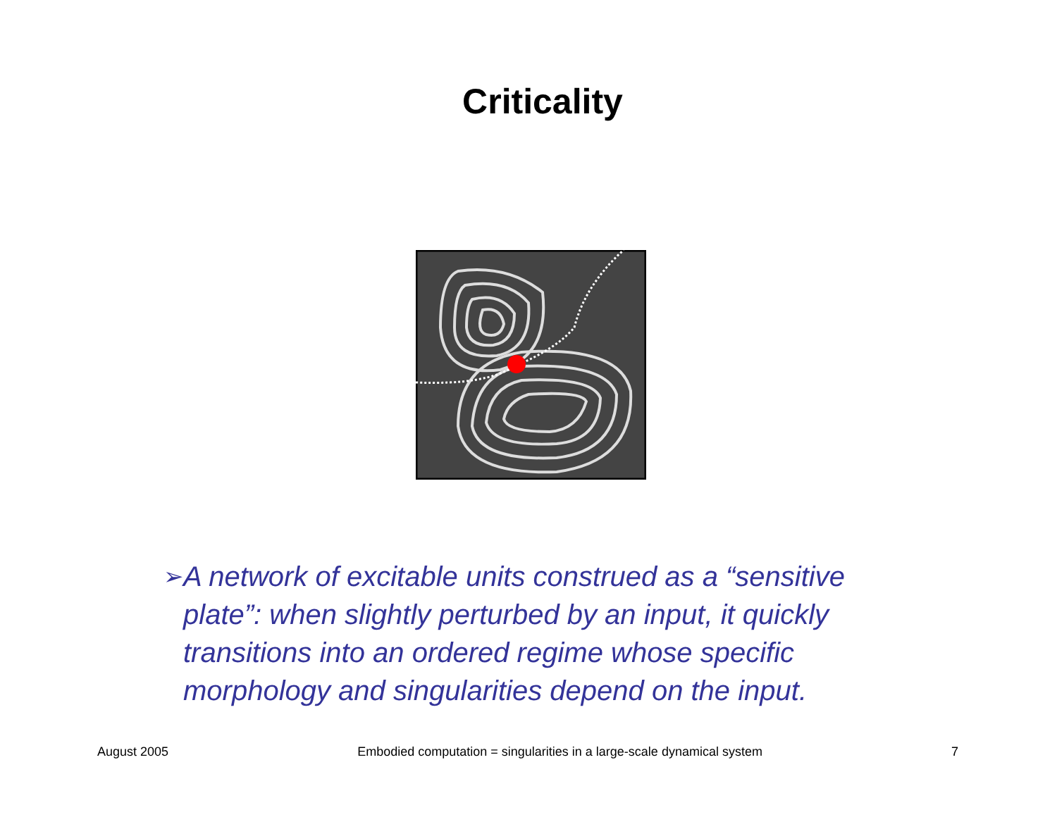Criticality
➢
A network of excitable units construed as a “sensitive plate”: when slightly perturbed by an input, it quickly transitions into an ordered regime whose specific morphology and singularities depend on the input.
August 2005 Embodied computation = singularities in a large-scale dynamical system 7